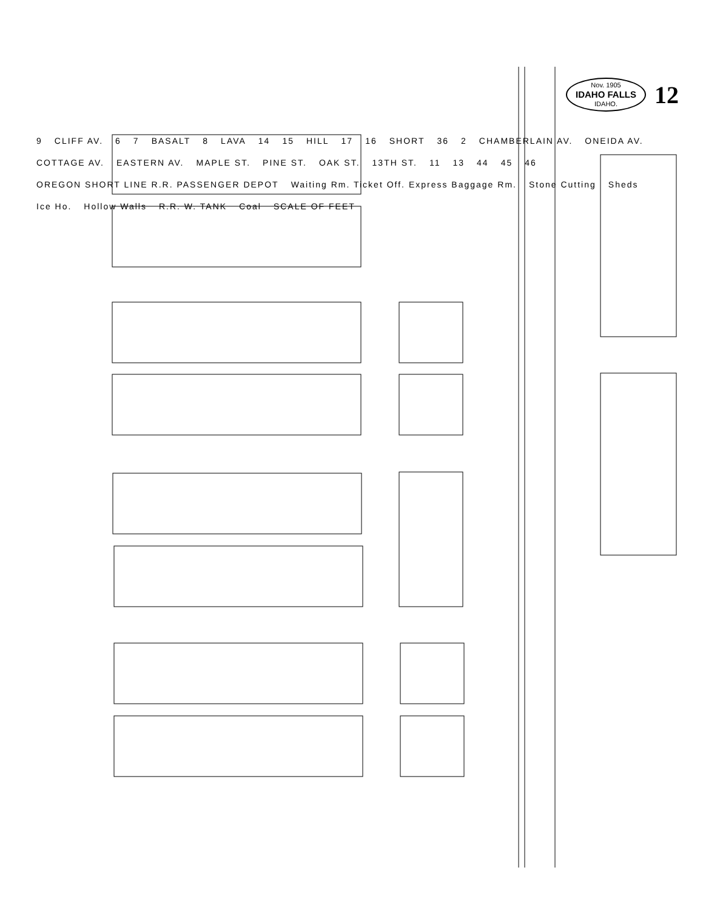Nov. 1905
IDAHO FALLS
IDAHO.
12
9 CLIFF AV. 6 7 BASALT 8 LAVA 14 15 HILL 17 16 SHORT 36 2 CHAMBERLAIN AV. ONEIDA AV. COTTAGE AV. EASTERN AV. MAPLE ST. PINE ST. OAK ST. 13TH ST. 11 13 44 45 46 OREGON SHORT LINE R.R. PASSENGER DEPOT Waiting Rm. Ticket Off. Express Baggage Rm. Stone Cutting Sheds Ice Ho. Hollow Walls R.R. W. TANK Coal SCALE OF FEET